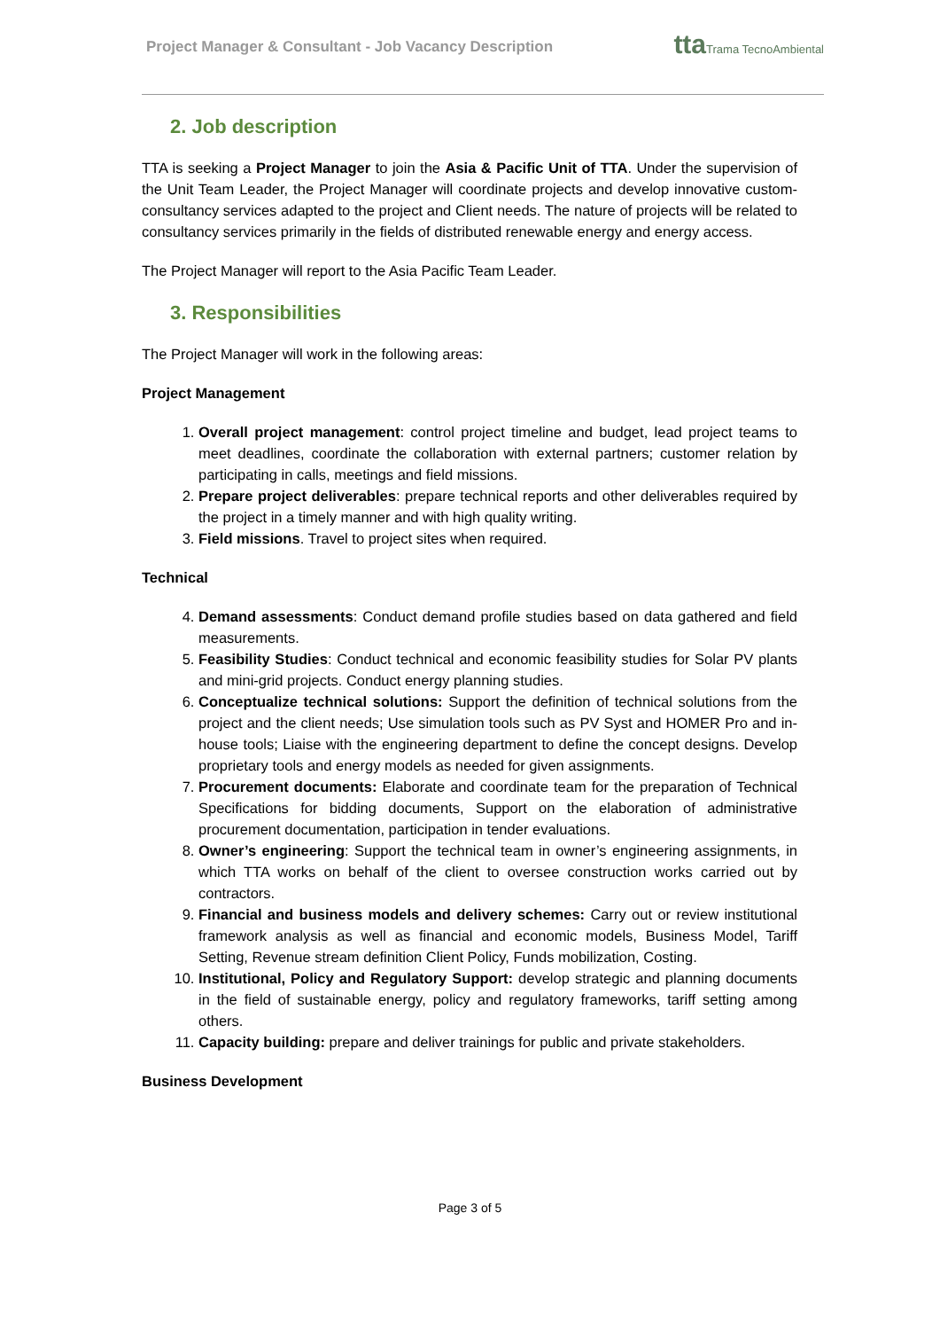Project Manager & Consultant - Job Vacancy Description
ttaTrama TecnoAmbiental
2. Job description
TTA is seeking a Project Manager to join the Asia & Pacific Unit of TTA. Under the supervision of the Unit Team Leader, the Project Manager will coordinate projects and develop innovative custom-consultancy services adapted to the project and Client needs. The nature of projects will be related to consultancy services primarily in the fields of distributed renewable energy and energy access.
The Project Manager will report to the Asia Pacific Team Leader.
3. Responsibilities
The Project Manager will work in the following areas:
Project Management
1. Overall project management: control project timeline and budget, lead project teams to meet deadlines, coordinate the collaboration with external partners; customer relation by participating in calls, meetings and field missions.
2. Prepare project deliverables: prepare technical reports and other deliverables required by the project in a timely manner and with high quality writing.
3. Field missions. Travel to project sites when required.
Technical
4. Demand assessments: Conduct demand profile studies based on data gathered and field measurements.
5. Feasibility Studies: Conduct technical and economic feasibility studies for Solar PV plants and mini-grid projects. Conduct energy planning studies.
6. Conceptualize technical solutions: Support the definition of technical solutions from the project and the client needs; Use simulation tools such as PV Syst and HOMER Pro and in-house tools; Liaise with the engineering department to define the concept designs. Develop proprietary tools and energy models as needed for given assignments.
7. Procurement documents: Elaborate and coordinate team for the preparation of Technical Specifications for bidding documents, Support on the elaboration of administrative procurement documentation, participation in tender evaluations.
8. Owner’s engineering: Support the technical team in owner’s engineering assignments, in which TTA works on behalf of the client to oversee construction works carried out by contractors.
9. Financial and business models and delivery schemes: Carry out or review institutional framework analysis as well as financial and economic models, Business Model, Tariff Setting, Revenue stream definition Client Policy, Funds mobilization, Costing.
10. Institutional, Policy and Regulatory Support: develop strategic and planning documents in the field of sustainable energy, policy and regulatory frameworks, tariff setting among others.
11. Capacity building: prepare and deliver trainings for public and private stakeholders.
Business Development
Page 3 of 5